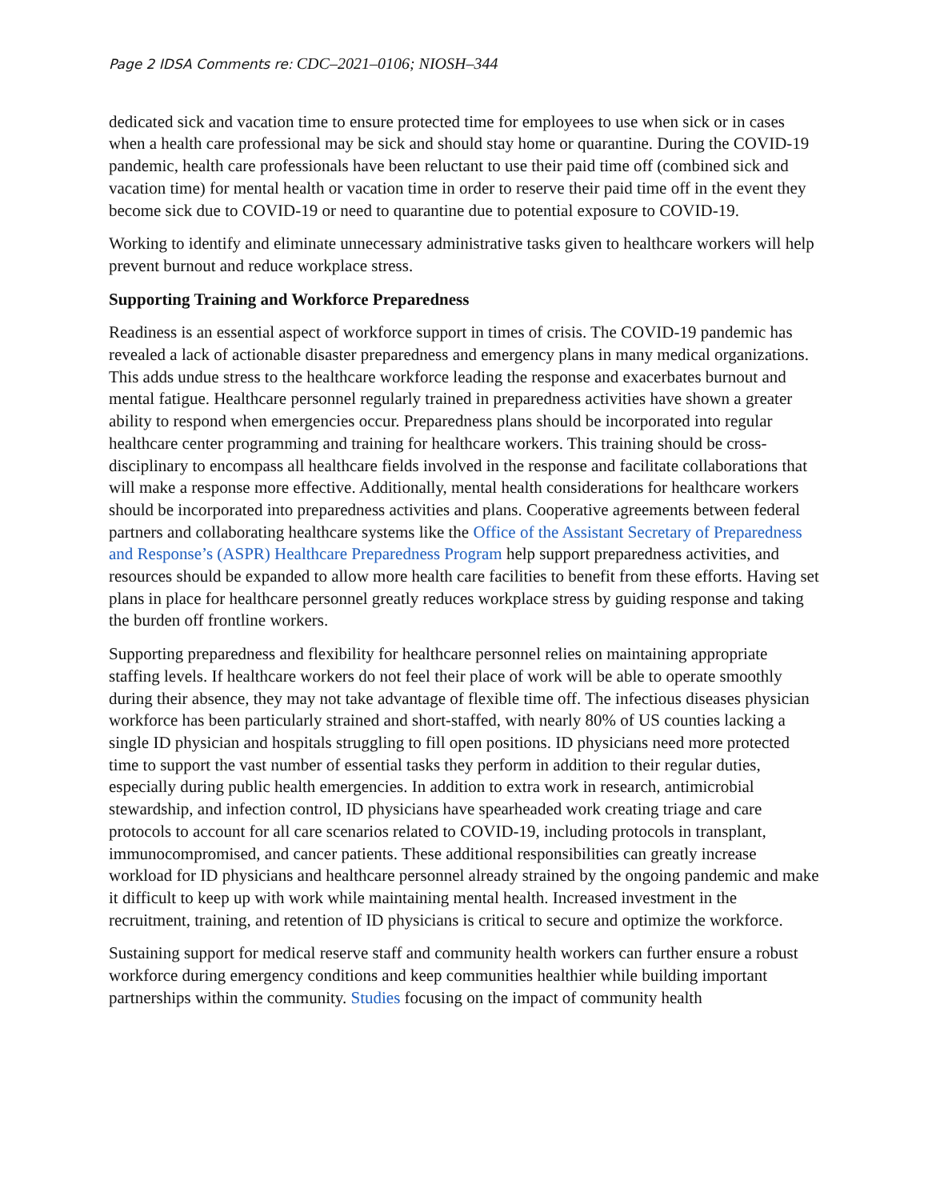Page 2 IDSA Comments re: CDC–2021–0106; NIOSH–344
dedicated sick and vacation time to ensure protected time for employees to use when sick or in cases when a health care professional may be sick and should stay home or quarantine. During the COVID-19 pandemic, health care professionals have been reluctant to use their paid time off (combined sick and vacation time) for mental health or vacation time in order to reserve their paid time off in the event they become sick due to COVID-19 or need to quarantine due to potential exposure to COVID-19.
Working to identify and eliminate unnecessary administrative tasks given to healthcare workers will help prevent burnout and reduce workplace stress.
Supporting Training and Workforce Preparedness
Readiness is an essential aspect of workforce support in times of crisis. The COVID-19 pandemic has revealed a lack of actionable disaster preparedness and emergency plans in many medical organizations. This adds undue stress to the healthcare workforce leading the response and exacerbates burnout and mental fatigue. Healthcare personnel regularly trained in preparedness activities have shown a greater ability to respond when emergencies occur. Preparedness plans should be incorporated into regular healthcare center programming and training for healthcare workers. This training should be cross-disciplinary to encompass all healthcare fields involved in the response and facilitate collaborations that will make a response more effective. Additionally, mental health considerations for healthcare workers should be incorporated into preparedness activities and plans. Cooperative agreements between federal partners and collaborating healthcare systems like the Office of the Assistant Secretary of Preparedness and Response’s (ASPR) Healthcare Preparedness Program help support preparedness activities, and resources should be expanded to allow more health care facilities to benefit from these efforts. Having set plans in place for healthcare personnel greatly reduces workplace stress by guiding response and taking the burden off frontline workers.
Supporting preparedness and flexibility for healthcare personnel relies on maintaining appropriate staffing levels. If healthcare workers do not feel their place of work will be able to operate smoothly during their absence, they may not take advantage of flexible time off. The infectious diseases physician workforce has been particularly strained and short-staffed, with nearly 80% of US counties lacking a single ID physician and hospitals struggling to fill open positions. ID physicians need more protected time to support the vast number of essential tasks they perform in addition to their regular duties, especially during public health emergencies. In addition to extra work in research, antimicrobial stewardship, and infection control, ID physicians have spearheaded work creating triage and care protocols to account for all care scenarios related to COVID-19, including protocols in transplant, immunocompromised, and cancer patients. These additional responsibilities can greatly increase workload for ID physicians and healthcare personnel already strained by the ongoing pandemic and make it difficult to keep up with work while maintaining mental health. Increased investment in the recruitment, training, and retention of ID physicians is critical to secure and optimize the workforce.
Sustaining support for medical reserve staff and community health workers can further ensure a robust workforce during emergency conditions and keep communities healthier while building important partnerships within the community. Studies focusing on the impact of community health